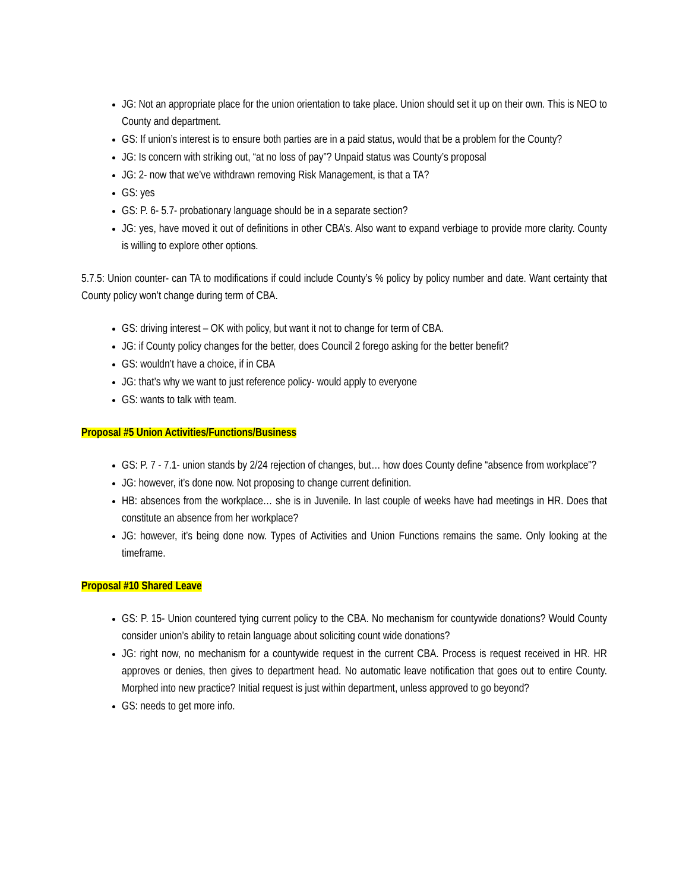JG: Not an appropriate place for the union orientation to take place. Union should set it up on their own. This is NEO to County and department.
GS: If union’s interest is to ensure both parties are in a paid status, would that be a problem for the County?
JG: Is concern with striking out, “at no loss of pay”? Unpaid status was County’s proposal
JG: 2- now that we’ve withdrawn removing Risk Management, is that a TA?
GS: yes
GS: P. 6- 5.7- probationary language should be in a separate section?
JG: yes, have moved it out of definitions in other CBA’s. Also want to expand verbiage to provide more clarity. County is willing to explore other options.
5.7.5: Union counter- can TA to modifications if could include County’s % policy by policy number and date. Want certainty that County policy won’t change during term of CBA.
GS: driving interest – OK with policy, but want it not to change for term of CBA.
JG: if County policy changes for the better, does Council 2 forego asking for the better benefit?
GS: wouldn’t have a choice, if in CBA
JG: that’s why we want to just reference policy- would apply to everyone
GS: wants to talk with team.
Proposal #5 Union Activities/Functions/Business
GS: P. 7 - 7.1- union stands by 2/24 rejection of changes, but… how does County define “absence from workplace”?
JG: however, it’s done now. Not proposing to change current definition.
HB: absences from the workplace… she is in Juvenile. In last couple of weeks have had meetings in HR. Does that constitute an absence from her workplace?
JG: however, it’s being done now. Types of Activities and Union Functions remains the same. Only looking at the timeframe.
Proposal #10 Shared Leave
GS: P. 15- Union countered tying current policy to the CBA. No mechanism for countywide donations? Would County consider union’s ability to retain language about soliciting count wide donations?
JG: right now, no mechanism for a countywide request in the current CBA. Process is request received in HR. HR approves or denies, then gives to department head. No automatic leave notification that goes out to entire County. Morphed into new practice? Initial request is just within department, unless approved to go beyond?
GS: needs to get more info.